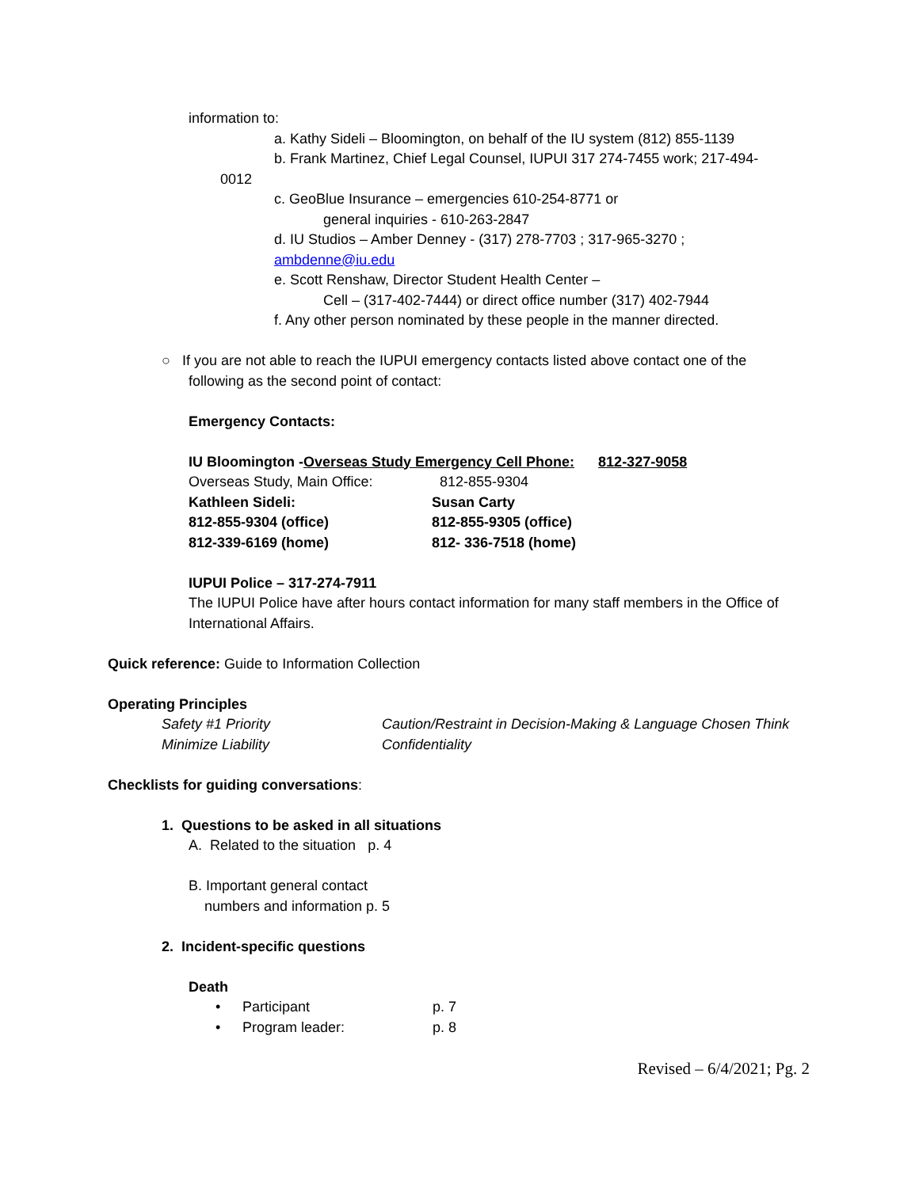information to:
a. Kathy Sideli – Bloomington, on behalf of the IU system (812) 855-1139
b. Frank Martinez, Chief Legal Counsel, IUPUI 317 274-7455 work; 217-494-
0012
c. GeoBlue Insurance – emergencies 610-254-8771 or
general inquiries - 610-263-2847
d. IU Studios – Amber Denney - (317) 278-7703 ; 317-965-3270 ;
ambdenne@iu.edu
e. Scott Renshaw, Director Student Health Center –
Cell – (317-402-7444) or direct office number (317) 402-7944
f. Any other person nominated by these people in the manner directed.
○ If you are not able to reach the IUPUI emergency contacts listed above contact one of the
following as the second point of contact:
Emergency Contacts:
| IU Bloomington - Overseas Study Emergency Cell Phone: | | 812-327-9058 |
| Overseas Study, Main Office: | 812-855-9304 | |
| Kathleen Sideli: | Susan Carty | |
| 812-855-9304 (office) | 812-855-9305 (office) | |
| 812-339-6169 (home) | 812- 336-7518 (home) | |
IUPUI Police – 317-274-7911
The IUPUI Police have after hours contact information for many staff members in the Office of International Affairs.
Quick reference: Guide to Information Collection
Operating Principles
| Safety #1 Priority | Caution/Restraint in Decision-Making & Language Chosen Think |
| Minimize Liability | Confidentiality |
Checklists for guiding conversations:
1. Questions to be asked in all situations
A. Related to the situation p. 4
B. Important general contact
numbers and information p. 5
2. Incident-specific questions
Death
| • | Participant | p. 7 |
| • | Program leader: | p. 8 |
Revised – 6/4/2021; Pg. 2